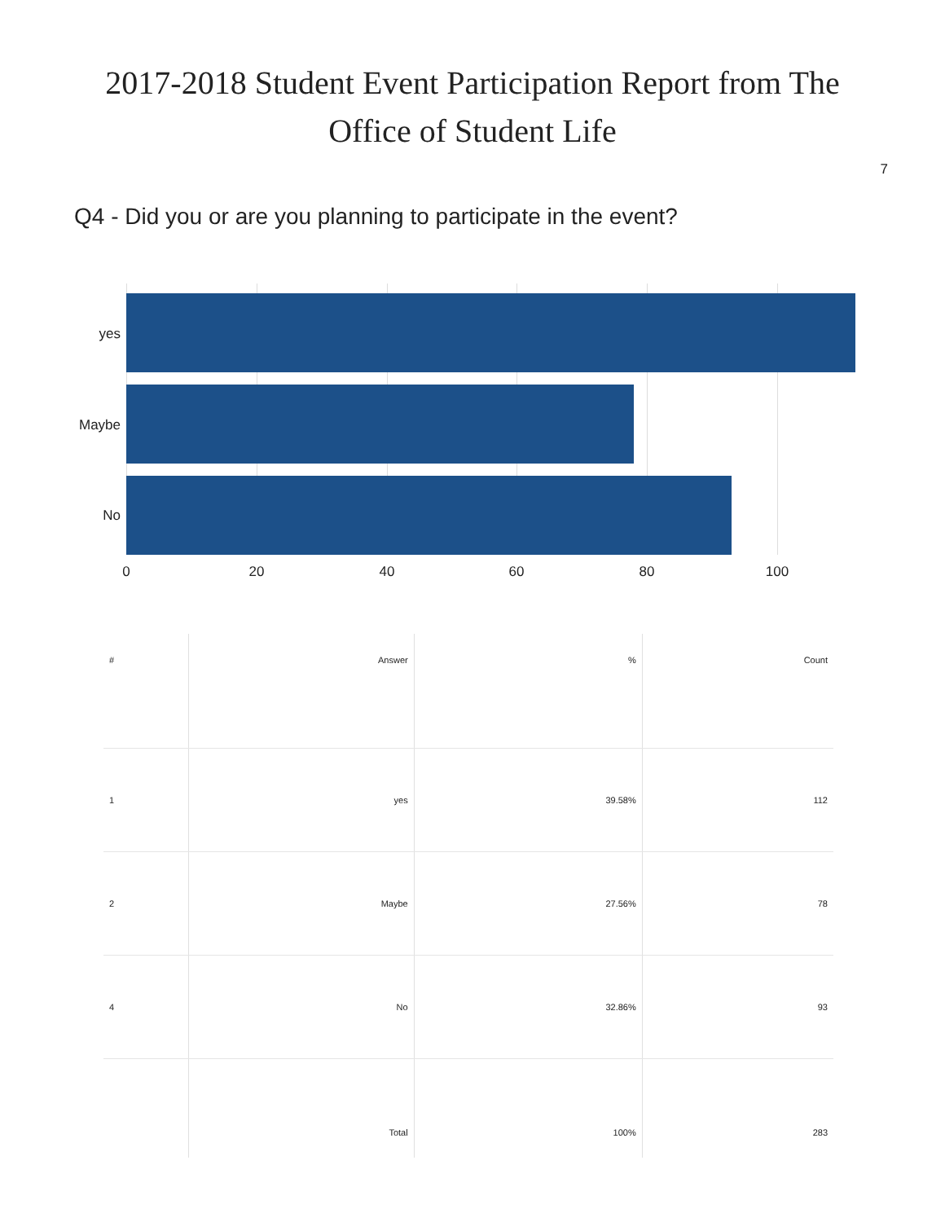2017-2018 Student Event Participation Report from The
Office of Student Life
7
Q4 - Did you or are you planning to participate in the event?
yes
Maybe
No
0 20 40 60 80 100
| # | Answer | % | Count |
| --- | --- | --- | --- |
| 1 | yes | 39.58% | 112 |
| 2 | Maybe | 27.56% | 78 |
| 4 | No | 32.86% | 93 |
| | Total | 100% | 283 |